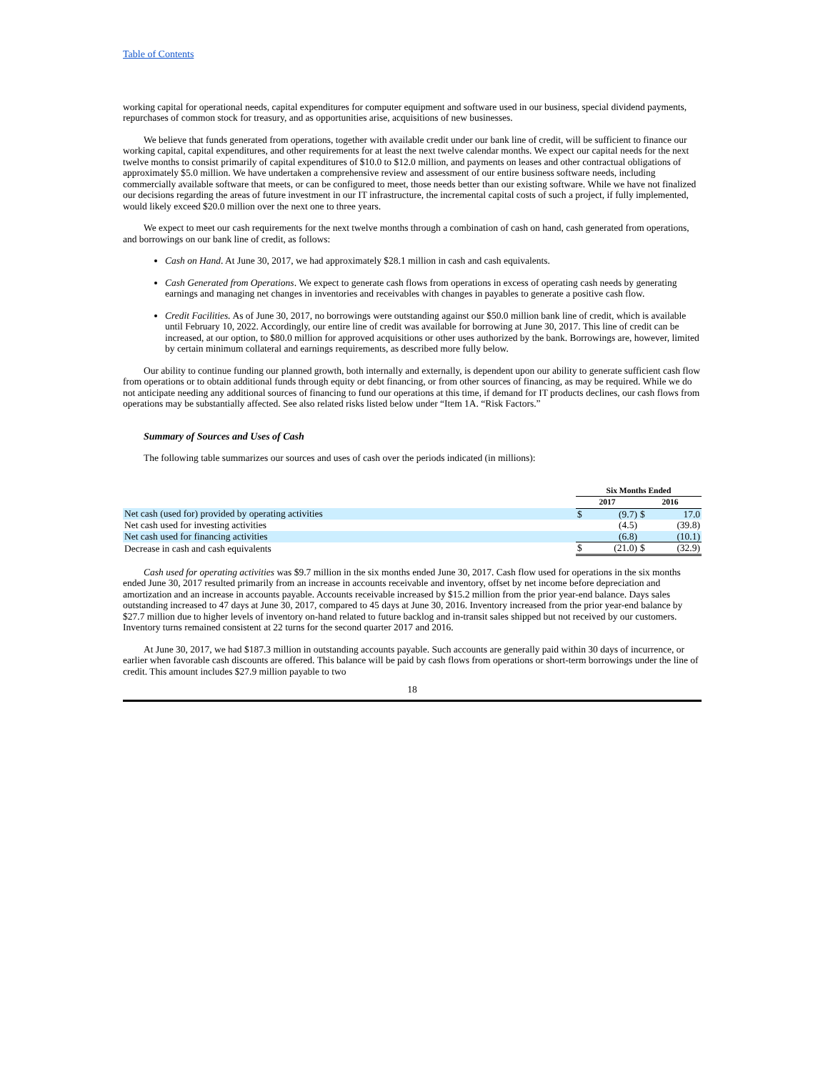Table of Contents
working capital for operational needs, capital expenditures for computer equipment and software used in our business, special dividend payments, repurchases of common stock for treasury, and as opportunities arise, acquisitions of new businesses.
We believe that funds generated from operations, together with available credit under our bank line of credit, will be sufficient to finance our working capital, capital expenditures, and other requirements for at least the next twelve calendar months. We expect our capital needs for the next twelve months to consist primarily of capital expenditures of $10.0 to $12.0 million, and payments on leases and other contractual obligations of approximately $5.0 million. We have undertaken a comprehensive review and assessment of our entire business software needs, including commercially available software that meets, or can be configured to meet, those needs better than our existing software. While we have not finalized our decisions regarding the areas of future investment in our IT infrastructure, the incremental capital costs of such a project, if fully implemented, would likely exceed $20.0 million over the next one to three years.
We expect to meet our cash requirements for the next twelve months through a combination of cash on hand, cash generated from operations, and borrowings on our bank line of credit, as follows:
Cash on Hand. At June 30, 2017, we had approximately $28.1 million in cash and cash equivalents.
Cash Generated from Operations. We expect to generate cash flows from operations in excess of operating cash needs by generating earnings and managing net changes in inventories and receivables with changes in payables to generate a positive cash flow.
Credit Facilities. As of June 30, 2017, no borrowings were outstanding against our $50.0 million bank line of credit, which is available until February 10, 2022. Accordingly, our entire line of credit was available for borrowing at June 30, 2017. This line of credit can be increased, at our option, to $80.0 million for approved acquisitions or other uses authorized by the bank. Borrowings are, however, limited by certain minimum collateral and earnings requirements, as described more fully below.
Our ability to continue funding our planned growth, both internally and externally, is dependent upon our ability to generate sufficient cash flow from operations or to obtain additional funds through equity or debt financing, or from other sources of financing, as may be required. While we do not anticipate needing any additional sources of financing to fund our operations at this time, if demand for IT products declines, our cash flows from operations may be substantially affected. See also related risks listed below under “Item 1A. “Risk Factors.”
Summary of Sources and Uses of Cash
The following table summarizes our sources and uses of cash over the periods indicated (in millions):
| | Six Months Ended | | | |
| --- | --- | --- | --- | --- |
| | 2017 | | 2016 | |
| Net cash (used for) provided by operating activities | $ | (9.7) | $ | 17.0 |
| Net cash used for investing activities | | (4.5) | | (39.8) |
| Net cash used for financing activities | | (6.8) | | (10.1) |
| Decrease in cash and cash equivalents | $ | (21.0) | $ | (32.9) |
Cash used for operating activities was $9.7 million in the six months ended June 30, 2017. Cash flow used for operations in the six months ended June 30, 2017 resulted primarily from an increase in accounts receivable and inventory, offset by net income before depreciation and amortization and an increase in accounts payable. Accounts receivable increased by $15.2 million from the prior year-end balance. Days sales outstanding increased to 47 days at June 30, 2017, compared to 45 days at June 30, 2016. Inventory increased from the prior year-end balance by $27.7 million due to higher levels of inventory on-hand related to future backlog and in-transit sales shipped but not received by our customers. Inventory turns remained consistent at 22 turns for the second quarter 2017 and 2016.
At June 30, 2017, we had $187.3 million in outstanding accounts payable. Such accounts are generally paid within 30 days of incurrence, or earlier when favorable cash discounts are offered. This balance will be paid by cash flows from operations or short-term borrowings under the line of credit. This amount includes $27.9 million payable to two
18